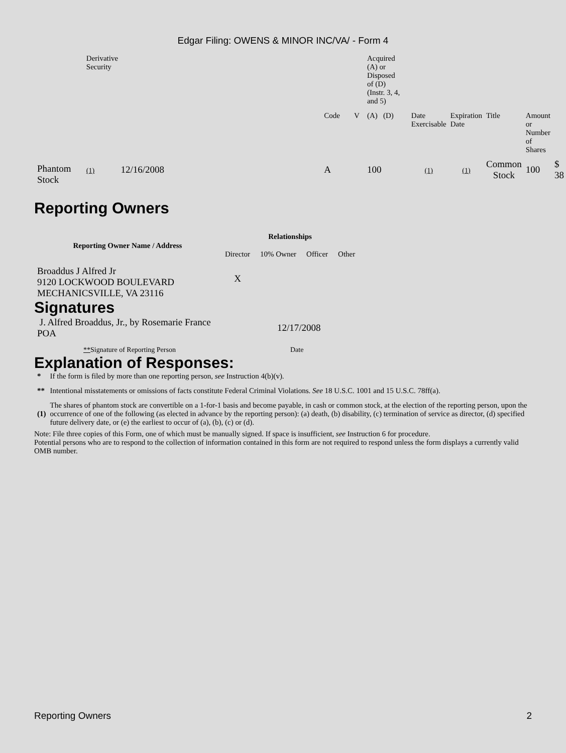Edgar Filing: OWENS & MINOR INC/VA/ - Form 4
| | Derivative Security | | | | Acquired (A) or Disposed of (D) (Instr. 3, 4, and 5) | | | | | |
| | | | Code | V | (A) (D) | Date Exercisable | Expiration Date | Title | Amount or Number of Shares | |
| Phantom Stock | (1) 12/16/2008 | | A | | 100 | (1) | (1) | Common Stock | 100 | $ 38 |
Reporting Owners
| Reporting Owner Name / Address | Relationships | | | |
| --- | --- | --- | --- | --- |
| | Director | 10% Owner | Officer | Other |
| Broaddus J Alfred Jr 9120 LOCKWOOD BOULEVARD MECHANICSVILLE, VA 23116 | X | | | |
Signatures
| J. Alfred Broaddus, Jr., by Rosemarie France POA | 12/17/2008 |
| ** Signature of Reporting Person | Date |
Explanation of Responses:
| * | If the form is filed by more than one reporting person, see Instruction 4(b)(v). |
| ** | Intentional misstatements or omissions of facts constitute Federal Criminal Violations. See 18 U.S.C. 1001 and 15 U.S.C. 78ff(a). |
| (1) | The shares of phantom stock are convertible on a 1-for-1 basis and become payable, in cash or common stock, at the election of the reporting person, upon the occurrence of one of the following (as elected in advance by the reporting person): (a) death, (b) disability, (c) termination of service as director, (d) specified future delivery date, or (e) the earliest to occur of (a), (b), (c) or (d). |
Note: File three copies of this Form, one of which must be manually signed. If space is insufficient, see Instruction 6 for procedure.
Potential persons who are to respond to the collection of information contained in this form are not required to respond unless the form displays a currently valid OMB number.
Reporting Owners 2